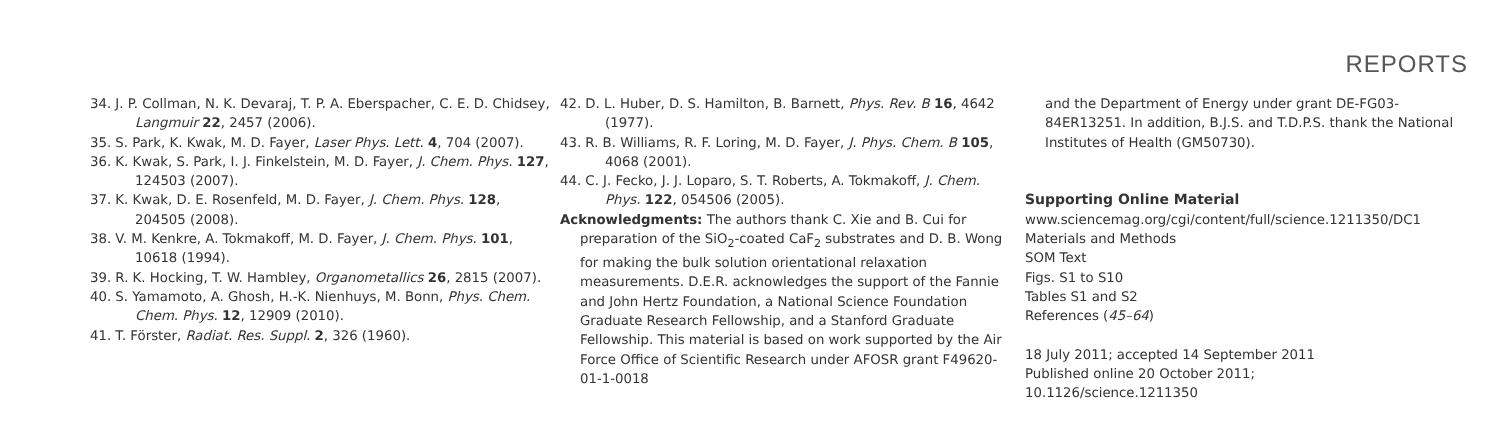REPORTS
34. J. P. Collman, N. K. Devaraj, T. P. A. Eberspacher, C. E. D. Chidsey, Langmuir 22, 2457 (2006).
35. S. Park, K. Kwak, M. D. Fayer, Laser Phys. Lett. 4, 704 (2007).
36. K. Kwak, S. Park, I. J. Finkelstein, M. D. Fayer, J. Chem. Phys. 127, 124503 (2007).
37. K. Kwak, D. E. Rosenfeld, M. D. Fayer, J. Chem. Phys. 128, 204505 (2008).
38. V. M. Kenkre, A. Tokmakoff, M. D. Fayer, J. Chem. Phys. 101, 10618 (1994).
39. R. K. Hocking, T. W. Hambley, Organometallics 26, 2815 (2007).
40. S. Yamamoto, A. Ghosh, H.-K. Nienhuys, M. Bonn, Phys. Chem. Chem. Phys. 12, 12909 (2010).
41. T. Förster, Radiat. Res. Suppl. 2, 326 (1960).
42. D. L. Huber, D. S. Hamilton, B. Barnett, Phys. Rev. B 16, 4642 (1977).
43. R. B. Williams, R. F. Loring, M. D. Fayer, J. Phys. Chem. B 105, 4068 (2001).
44. C. J. Fecko, J. J. Loparo, S. T. Roberts, A. Tokmakoff, J. Chem. Phys. 122, 054506 (2005).
Acknowledgments: The authors thank C. Xie and B. Cui for preparation of the SiO<sub>2</sub>-coated CaF<sub>2</sub> substrates and D. B. Wong for making the bulk solution orientational relaxation measurements. D.E.R. acknowledges the support of the Fannie and John Hertz Foundation, a National Science Foundation Graduate Research Fellowship, and a Stanford Graduate Fellowship. This material is based on work supported by the Air Force Office of Scientific Research under AFOSR grant F49620-01-1-0018
and the Department of Energy under grant DE-FG03-84ER13251. In addition, B.J.S. and T.D.P.S. thank the National Institutes of Health (GM50730).
Supporting Online Material
www.sciencemag.org/cgi/content/full/science.1211350/DC1
Materials and Methods
SOM Text
Figs. S1 to S10
Tables S1 and S2
References (45–64)
18 July 2011; accepted 14 September 2011
Published online 20 October 2011;
10.1126/science.1211350